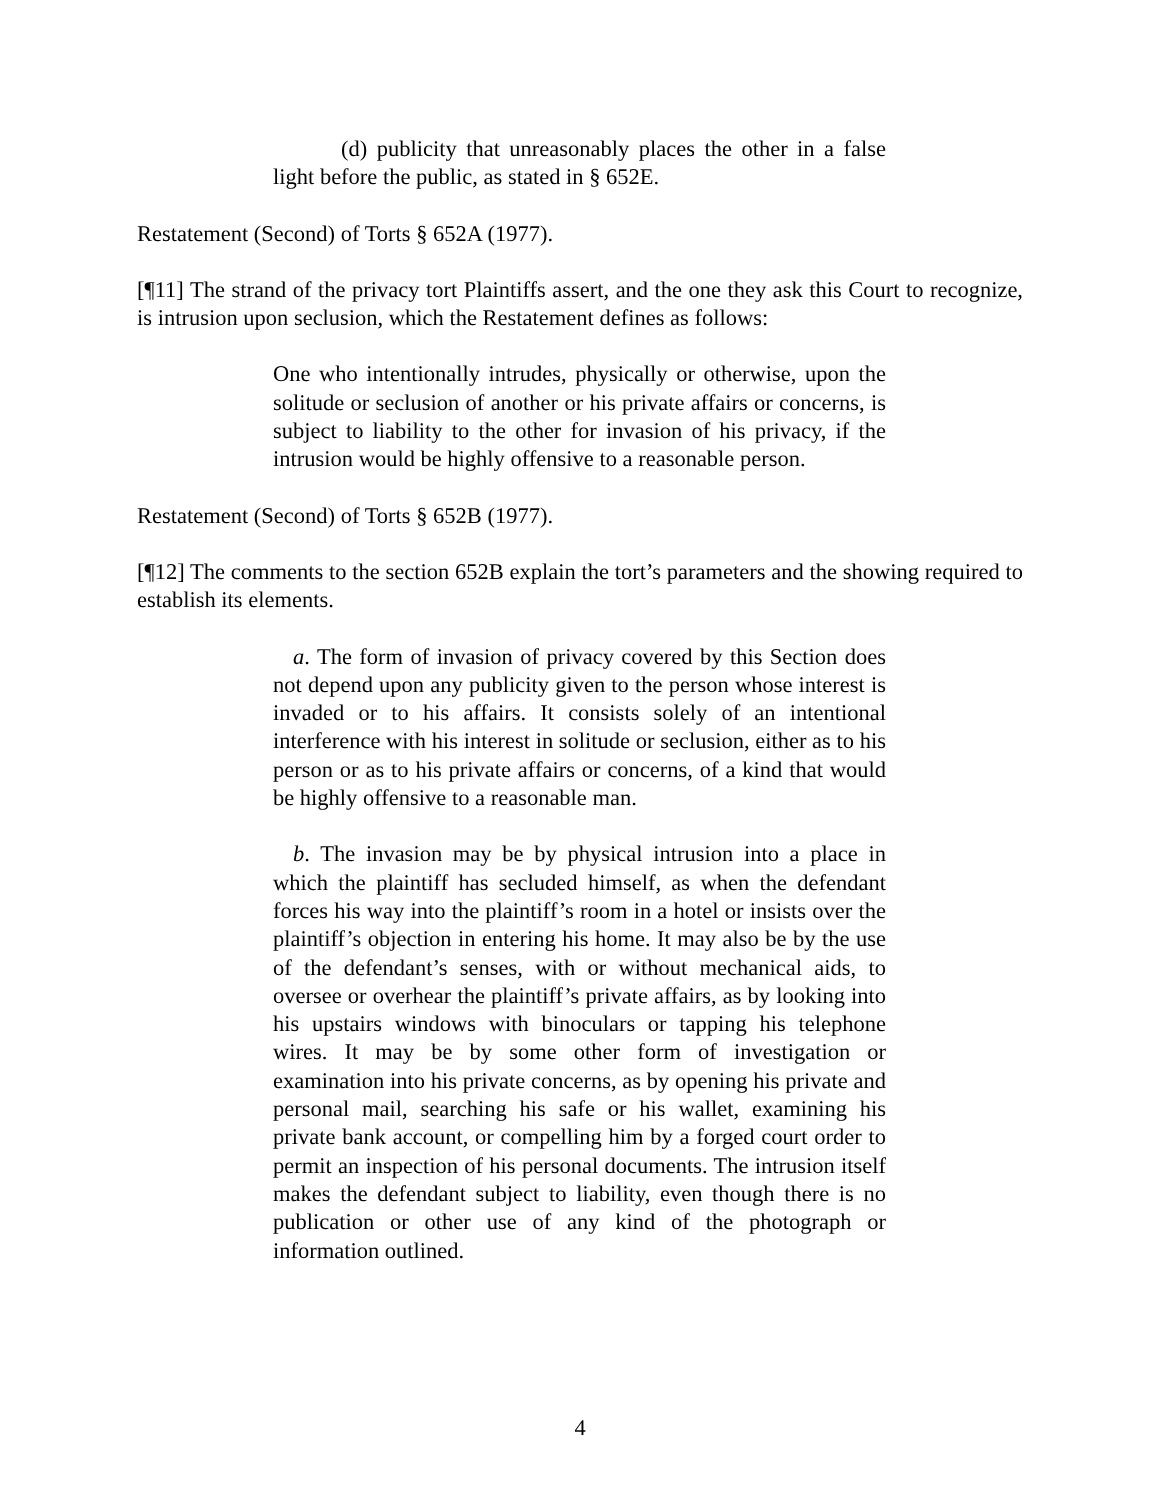(d) publicity that unreasonably places the other in a false light before the public, as stated in § 652E.
Restatement (Second) of Torts § 652A (1977).
[¶11] The strand of the privacy tort Plaintiffs assert, and the one they ask this Court to recognize, is intrusion upon seclusion, which the Restatement defines as follows:
One who intentionally intrudes, physically or otherwise, upon the solitude or seclusion of another or his private affairs or concerns, is subject to liability to the other for invasion of his privacy, if the intrusion would be highly offensive to a reasonable person.
Restatement (Second) of Torts § 652B (1977).
[¶12] The comments to the section 652B explain the tort’s parameters and the showing required to establish its elements.
a. The form of invasion of privacy covered by this Section does not depend upon any publicity given to the person whose interest is invaded or to his affairs. It consists solely of an intentional interference with his interest in solitude or seclusion, either as to his person or as to his private affairs or concerns, of a kind that would be highly offensive to a reasonable man.
b. The invasion may be by physical intrusion into a place in which the plaintiff has secluded himself, as when the defendant forces his way into the plaintiff’s room in a hotel or insists over the plaintiff’s objection in entering his home. It may also be by the use of the defendant’s senses, with or without mechanical aids, to oversee or overhear the plaintiff’s private affairs, as by looking into his upstairs windows with binoculars or tapping his telephone wires. It may be by some other form of investigation or examination into his private concerns, as by opening his private and personal mail, searching his safe or his wallet, examining his private bank account, or compelling him by a forged court order to permit an inspection of his personal documents. The intrusion itself makes the defendant subject to liability, even though there is no publication or other use of any kind of the photograph or information outlined.
4